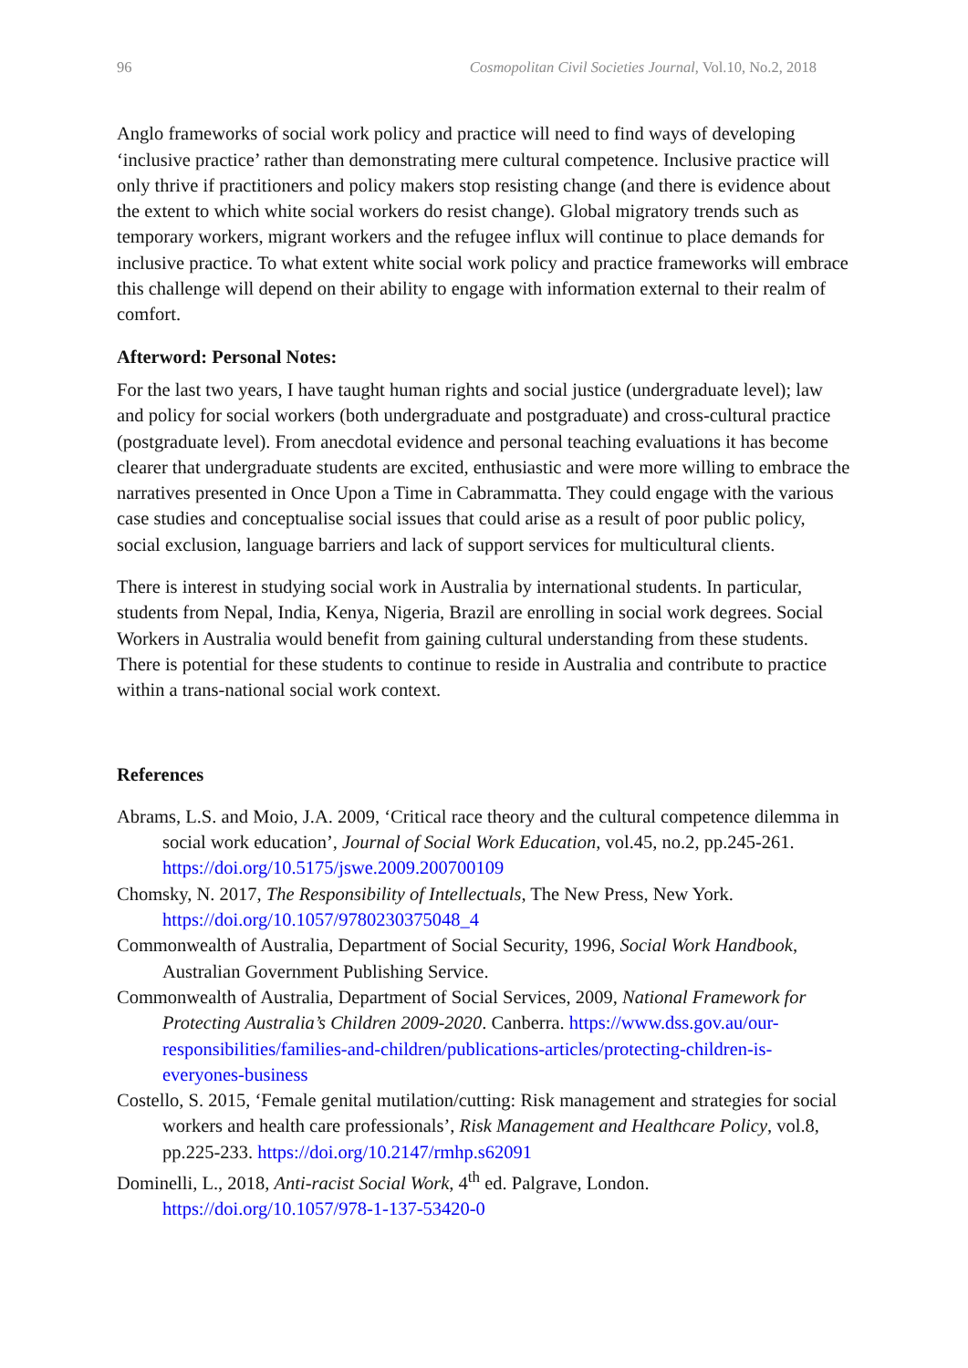96 Cosmopolitan Civil Societies Journal, Vol.10, No.2, 2018
Anglo frameworks of social work policy and practice will need to find ways of developing ‘inclusive practice’ rather than demonstrating mere cultural competence. Inclusive practice will only thrive if practitioners and policy makers stop resisting change (and there is evidence about the extent to which white social workers do resist change). Global migratory trends such as temporary workers, migrant workers and the refugee influx will continue to place demands for inclusive practice. To what extent white social work policy and practice frameworks will embrace this challenge will depend on their ability to engage with information external to their realm of comfort.
Afterword: Personal Notes:
For the last two years, I have taught human rights and social justice (undergraduate level); law and policy for social workers (both undergraduate and postgraduate) and cross-cultural practice (postgraduate level). From anecdotal evidence and personal teaching evaluations it has become clearer that undergraduate students are excited, enthusiastic and were more willing to embrace the narratives presented in Once Upon a Time in Cabrammatta. They could engage with the various case studies and conceptualise social issues that could arise as a result of poor public policy, social exclusion, language barriers and lack of support services for multicultural clients.
There is interest in studying social work in Australia by international students. In particular, students from Nepal, India, Kenya, Nigeria, Brazil are enrolling in social work degrees. Social Workers in Australia would benefit from gaining cultural understanding from these students. There is potential for these students to continue to reside in Australia and contribute to practice within a trans-national social work context.
References
Abrams, L.S. and Moio, J.A. 2009, ‘Critical race theory and the cultural competence dilemma in social work education’, Journal of Social Work Education, vol.45, no.2, pp.245-261. https://doi.org/10.5175/jswe.2009.200700109
Chomsky, N. 2017, The Responsibility of Intellectuals, The New Press, New York. https://doi.org/10.1057/9780230375048_4
Commonwealth of Australia, Department of Social Security, 1996, Social Work Handbook, Australian Government Publishing Service.
Commonwealth of Australia, Department of Social Services, 2009, National Framework for Protecting Australia’s Children 2009-2020. Canberra. https://www.dss.gov.au/our-responsibilities/families-and-children/publications-articles/protecting-children-is-everyones-business
Costello, S. 2015, ‘Female genital mutilation/cutting: Risk management and strategies for social workers and health care professionals’, Risk Management and Healthcare Policy, vol.8, pp.225-233. https://doi.org/10.2147/rmhp.s62091
Dominelli, L., 2018, Anti-racist Social Work, 4<sup>th</sup> ed. Palgrave, London. https://doi.org/10.1057/978-1-137-53420-0